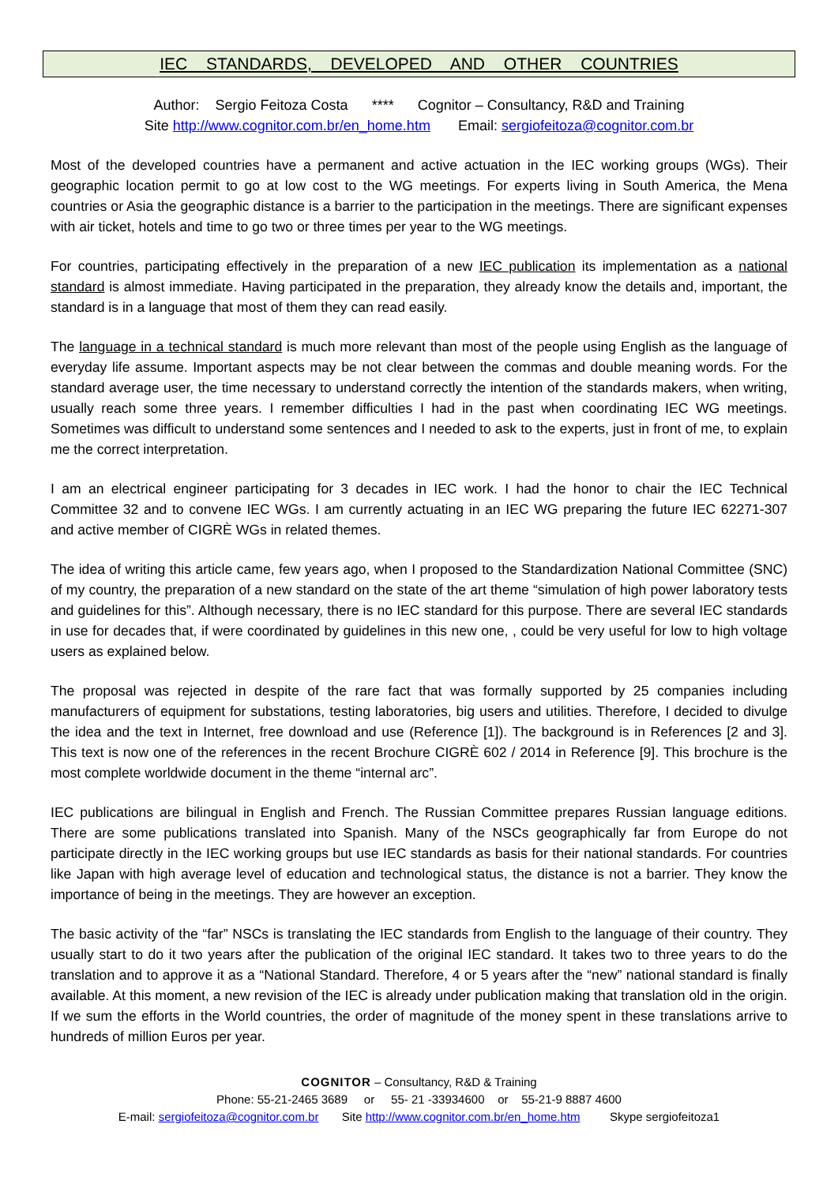IEC STANDARDS, DEVELOPED AND OTHER COUNTRIES
Author: Sergio Feitoza Costa **** Cognitor – Consultancy, R&D and Training
Site http://www.cognitor.com.br/en_home.htm Email: sergiofeitoza@cognitor.com.br
Most of the developed countries have a permanent and active actuation in the IEC working groups (WGs). Their geographic location permit to go at low cost to the WG meetings. For experts living in South America, the Mena countries or Asia the geographic distance is a barrier to the participation in the meetings. There are significant expenses with air ticket, hotels and time to go two or three times per year to the WG meetings.
For countries, participating effectively in the preparation of a new IEC publication its implementation as a national standard is almost immediate. Having participated in the preparation, they already know the details and, important, the standard is in a language that most of them they can read easily.
The language in a technical standard is much more relevant than most of the people using English as the language of everyday life assume. Important aspects may be not clear between the commas and double meaning words. For the standard average user, the time necessary to understand correctly the intention of the standards makers, when writing, usually reach some three years. I remember difficulties I had in the past when coordinating IEC WG meetings. Sometimes was difficult to understand some sentences and I needed to ask to the experts, just in front of me, to explain me the correct interpretation.
I am an electrical engineer participating for 3 decades in IEC work. I had the honor to chair the IEC Technical Committee 32 and to convene IEC WGs. I am currently actuating in an IEC WG preparing the future IEC 62271-307 and active member of CIGRÈ WGs in related themes.
The idea of writing this article came, few years ago, when I proposed to the Standardization National Committee (SNC) of my country, the preparation of a new standard on the state of the art theme “simulation of high power laboratory tests and guidelines for this”. Although necessary, there is no IEC standard for this purpose. There are several IEC standards in use for decades that, if were coordinated by guidelines in this new one, , could be very useful for low to high voltage users as explained below.
The proposal was rejected in despite of the rare fact that was formally supported by 25 companies including manufacturers of equipment for substations, testing laboratories, big users and utilities. Therefore, I decided to divulge the idea and the text in Internet, free download and use (Reference [1]). The background is in References [2 and 3]. This text is now one of the references in the recent Brochure CIGRÈ 602 / 2014 in Reference [9]. This brochure is the most complete worldwide document in the theme “internal arc”.
IEC publications are bilingual in English and French. The Russian Committee prepares Russian language editions. There are some publications translated into Spanish. Many of the NSCs geographically far from Europe do not participate directly in the IEC working groups but use IEC standards as basis for their national standards. For countries like Japan with high average level of education and technological status, the distance is not a barrier. They know the importance of being in the meetings. They are however an exception.
The basic activity of the “far” NSCs is translating the IEC standards from English to the language of their country. They usually start to do it two years after the publication of the original IEC standard. It takes two to three years to do the translation and to approve it as a “National Standard. Therefore, 4 or 5 years after the “new” national standard is finally available. At this moment, a new revision of the IEC is already under publication making that translation old in the origin. If we sum the efforts in the World countries, the order of magnitude of the money spent in these translations arrive to hundreds of million Euros per year.
COGNITOR – Consultancy, R&D & Training
Phone: 55-21-2465 3689 or 55- 21 -33934600 or 55-21-9 8887 4600
E-mail: sergiofeitoza@cognitor.com.br Site http://www.cognitor.com.br/en_home.htm Skype sergiofeitoza1